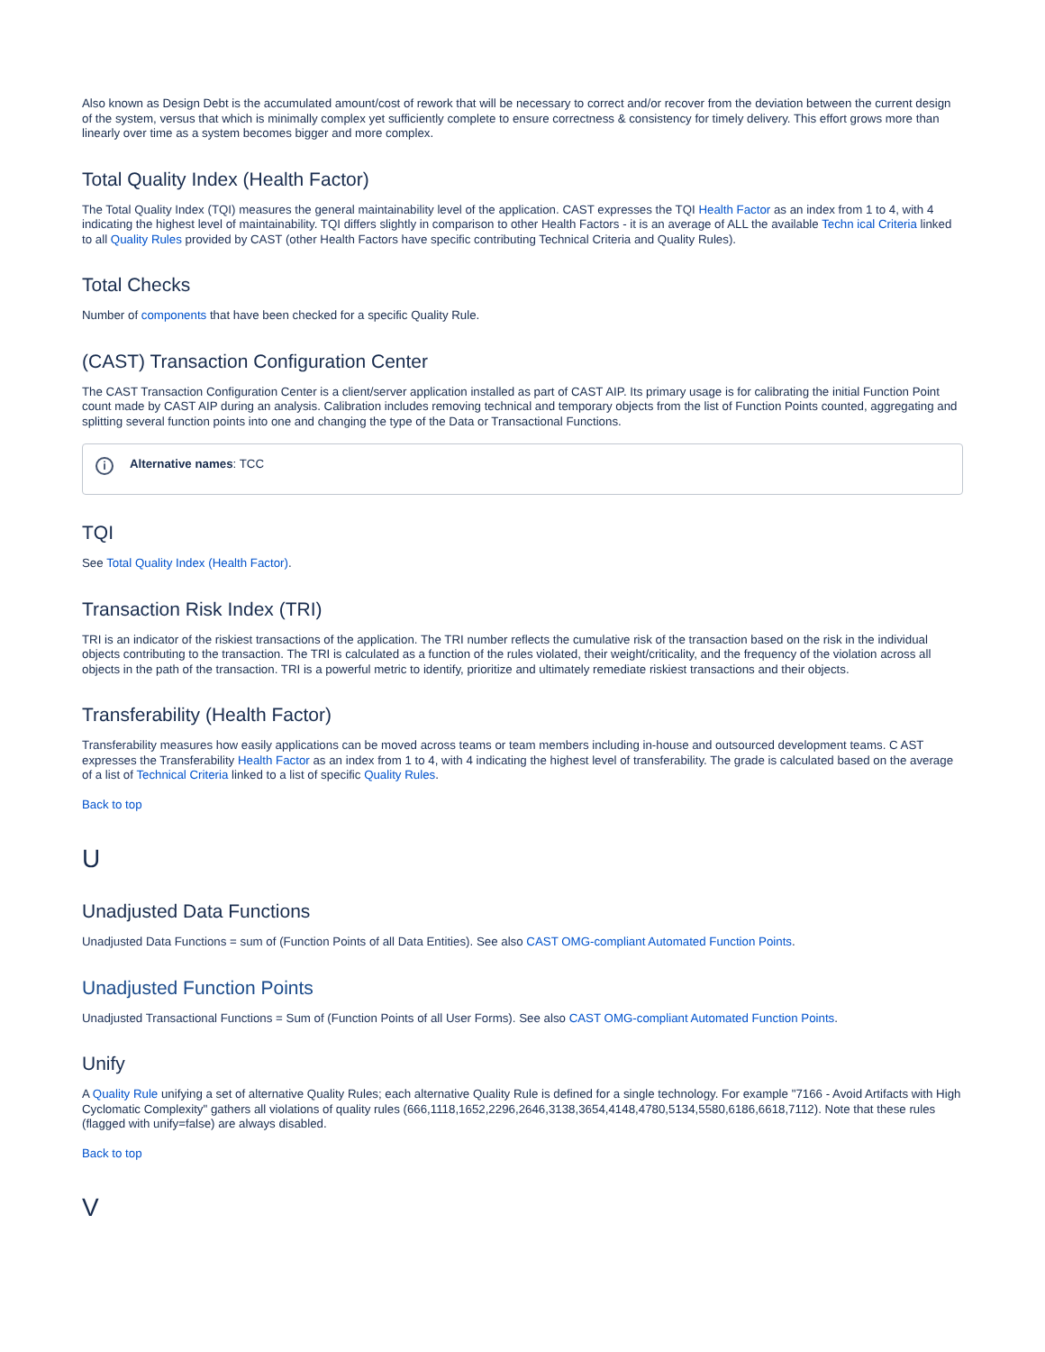Also known as Design Debt is the accumulated amount/cost of rework that will be necessary to correct and/or recover from the deviation between the current design of the system, versus that which is minimally complex yet sufficiently complete to ensure correctness & consistency for timely delivery. This effort grows more than linearly over time as a system becomes bigger and more complex.
Total Quality Index (Health Factor)
The Total Quality Index (TQI) measures the general maintainability level of the application. CAST expresses the TQI Health Factor as an index from 1 to 4, with 4 indicating the highest level of maintainability. TQI differs slightly in comparison to other Health Factors - it is an average of ALL the available Techn ical Criteria linked to all Quality Rules provided by CAST (other Health Factors have specific contributing Technical Criteria and Quality Rules).
Total Checks
Number of components that have been checked for a specific Quality Rule.
(CAST) Transaction Configuration Center
The CAST Transaction Configuration Center is a client/server application installed as part of CAST AIP. Its primary usage is for calibrating the initial Function Point count made by CAST AIP during an analysis. Calibration includes removing technical and temporary objects from the list of Function Points counted, aggregating and splitting several function points into one and changing the type of the Data or Transactional Functions.
i Alternative names: TCC
TQI
See Total Quality Index (Health Factor).
Transaction Risk Index (TRI)
TRI is an indicator of the riskiest transactions of the application. The TRI number reflects the cumulative risk of the transaction based on the risk in the individual objects contributing to the transaction. The TRI is calculated as a function of the rules violated, their weight/criticality, and the frequency of the violation across all objects in the path of the transaction. TRI is a powerful metric to identify, prioritize and ultimately remediate riskiest transactions and their objects.
Transferability (Health Factor)
Transferability measures how easily applications can be moved across teams or team members including in-house and outsourced development teams. C AST expresses the Transferability Health Factor as an index from 1 to 4, with 4 indicating the highest level of transferability. The grade is calculated based on the average of a list of Technical Criteria linked to a list of specific Quality Rules.
Back to top
U
Unadjusted Data Functions
Unadjusted Data Functions = sum of (Function Points of all Data Entities). See also CAST OMG-compliant Automated Function Points.
Unadjusted Function Points
Unadjusted Transactional Functions = Sum of (Function Points of all User Forms). See also CAST OMG-compliant Automated Function Points.
Unify
A Quality Rule unifying a set of alternative Quality Rules; each alternative Quality Rule is defined for a single technology. For example "7166 - Avoid Artifacts with High Cyclomatic Complexity" gathers all violations of quality rules (666,1118,1652,2296,2646,3138,3654,4148,4780,5134,5580,6186,6618,7112). Note that these rules (flagged with unify=false) are always disabled.
Back to top
V